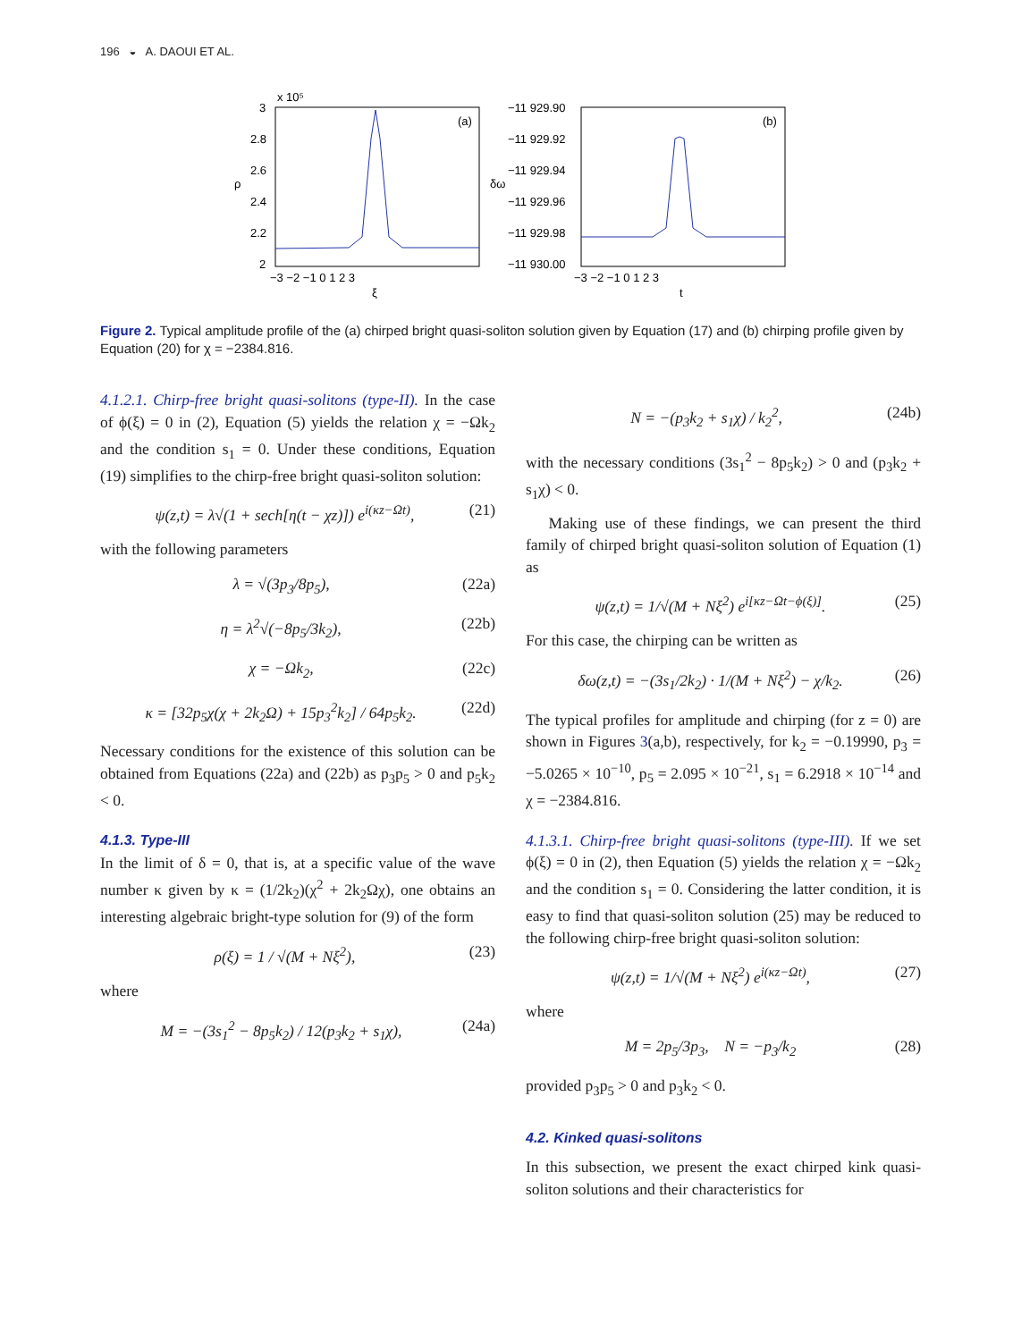196 ◒ A. DAOUI ET AL.
3
x 10⁵
2.8
2.6
2.4
2.2
2
(a)
−3 −2 −1 0 1 2 3
ξ
ρ
−11 929.90
−11 929.92
−11 929.94
−11 929.96
−11 929.98
−11 930.00
(b)
−3 −2 −1 0 1 2 3
t
δω
Figure 2. Typical amplitude profile of the (a) chirped bright quasi-soliton solution given by Equation (17) and (b) chirping profile given by Equation (20) for χ = −2384.816.
4.1.2.1. Chirp-free bright quasi-solitons (type-II). In the case of ϕ(ξ) = 0 in (2), Equation (5) yields the relation χ = −Ωk<sub>2</sub> and the condition s<sub>1</sub> = 0. Under these conditions, Equation (19) simplifies to the chirp-free bright quasi-soliton solution:
ψ(z,t) = λ√(1 + sech[η(t − χz)]) e<sup>i(κz−Ωt)</sup>, (21)
with the following parameters
λ = √(3p<sub>3</sub>/8p<sub>5</sub>), (22a)
η = λ<sup>2</sup>√(−8p<sub>5</sub>/3k<sub>2</sub>), (22b)
χ = −Ωk<sub>2</sub>, (22c)
κ = [32p<sub>5</sub>χ(χ + 2k<sub>2</sub>Ω) + 15p<sub>3</sub><sup>2</sup>k<sub>2</sub>] / 64p<sub>5</sub>k<sub>2</sub>. (22d)
Necessary conditions for the existence of this solution can be obtained from Equations (22a) and (22b) as p<sub>3</sub>p<sub>5</sub> > 0 and p<sub>5</sub>k<sub>2</sub> < 0.
4.1.3. Type-III
In the limit of δ = 0, that is, at a specific value of the wave number κ given by κ = (1/2k<sub>2</sub>)(χ<sup>2</sup> + 2k<sub>2</sub>Ωχ), one obtains an interesting algebraic bright-type solution for (9) of the form
ρ(ξ) = 1 / √(M + Nξ<sup>2</sup>), (23)
where
M = −(3s<sub>1</sub><sup>2</sup> − 8p<sub>5</sub>k<sub>2</sub>) / 12(p<sub>3</sub>k<sub>2</sub> + s<sub>1</sub>χ), (24a)
N = −(p<sub>3</sub>k<sub>2</sub> + s<sub>1</sub>χ) / k<sub>2</sub><sup>2</sup>, (24b)
with the necessary conditions (3s<sub>1</sub><sup>2</sup> − 8p<sub>5</sub>k<sub>2</sub>) > 0 and (p<sub>3</sub>k<sub>2</sub> + s<sub>1</sub>χ) < 0.
Making use of these findings, we can present the third family of chirped bright quasi-soliton solution of Equation (1) as
ψ(z,t) = 1/√(M + Nξ<sup>2</sup>) e<sup>i[κz−Ωt−ϕ(ξ)]</sup>. (25)
For this case, the chirping can be written as
δω(z,t) = −(3s<sub>1</sub>/2k<sub>2</sub>) · 1/(M + Nξ<sup>2</sup>) − χ/k<sub>2</sub>. (26)
The typical profiles for amplitude and chirping (for z = 0) are shown in Figures 3(a,b), respectively, for k<sub>2</sub> = −0.19990, p<sub>3</sub> = −5.0265 × 10<sup>−10</sup>, p<sub>5</sub> = 2.095 × 10<sup>−21</sup>, s<sub>1</sub> = 6.2918 × 10<sup>−14</sup> and χ = −2384.816.
4.1.3.1. Chirp-free bright quasi-solitons (type-III). If we set ϕ(ξ) = 0 in (2), then Equation (5) yields the relation χ = −Ωk<sub>2</sub> and the condition s<sub>1</sub> = 0. Considering the latter condition, it is easy to find that quasi-soliton solution (25) may be reduced to the following chirp-free bright quasi-soliton solution:
ψ(z,t) = 1/√(M + Nξ<sup>2</sup>) e<sup>i(κz−Ωt)</sup>, (27)
where
M = 2p<sub>5</sub>/3p<sub>3</sub>, N = −p<sub>3</sub>/k<sub>2</sub> (28)
provided p<sub>3</sub>p<sub>5</sub> > 0 and p<sub>3</sub>k<sub>2</sub> < 0.
4.2. Kinked quasi-solitons
In this subsection, we present the exact chirped kink quasi-soliton solutions and their characteristics for